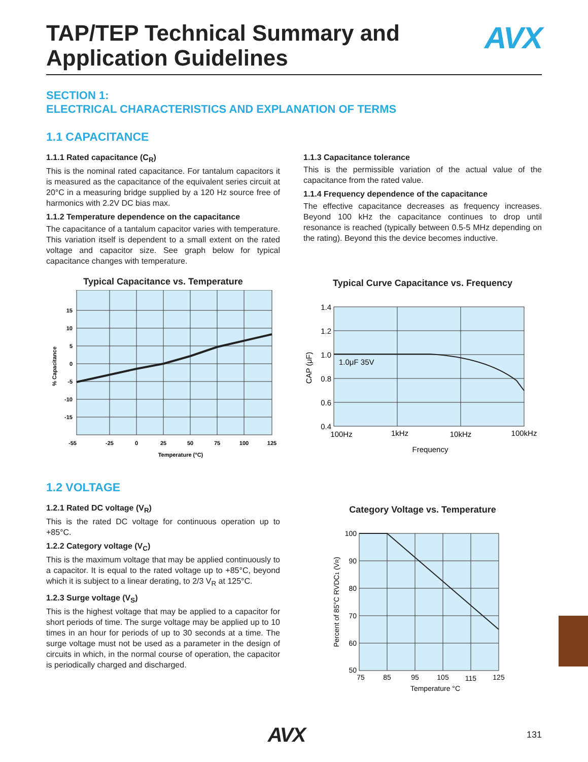TAP/TEP Technical Summary and
Application Guidelines
AVX
SECTION 1:
ELECTRICAL CHARACTERISTICS AND EXPLANATION OF TERMS
1.1 CAPACITANCE
1.1.1 Rated capacitance (C<sub>R</sub>)
This is the nominal rated capacitance. For tantalum capacitors it is measured as the capacitance of the equivalent series circuit at 20°C in a measuring bridge supplied by a 120 Hz source free of harmonics with 2.2V DC bias max.
1.1.2 Temperature dependence on the capacitance
The capacitance of a tantalum capacitor varies with temperature. This variation itself is dependent to a small extent on the rated voltage and capacitor size. See graph below for typical capacitance changes with temperature.
Typical Capacitance vs. Temperature
15
10
5
0
-5
-10
-15
-55
-25
0
25
50
75
100
125
Temperature (°C)
% Capacitance
1.1.3 Capacitance tolerance
This is the permissible variation of the actual value of the capacitance from the rated value.
1.1.4 Frequency dependence of the capacitance
The effective capacitance decreases as frequency increases. Beyond 100 kHz the capacitance continues to drop until resonance is reached (typically between 0.5-5 MHz depending on the rating). Beyond this the device becomes inductive.
Typical Curve Capacitance vs. Frequency
1.0μF 35V
1.4
1.2
1.0
0.8
0.6
0.4
100Hz
1kHz
10kHz
100kHz
Frequency
CAP (μF)
1.2 VOLTAGE
1.2.1 Rated DC voltage (V<sub>R</sub>)
This is the rated DC voltage for continuous operation up to +85°C.
1.2.2 Category voltage (V<sub>C</sub>)
This is the maximum voltage that may be applied continuously to a capacitor. It is equal to the rated voltage up to +85°C, beyond which it is subject to a linear derating, to 2/3 V<sub>R</sub> at 125°C.
1.2.3 Surge voltage (V<sub>S</sub>)
This is the highest voltage that may be applied to a capacitor for short periods of time. The surge voltage may be applied up to 10 times in an hour for periods of up to 30 seconds at a time. The surge voltage must not be used as a parameter in the design of circuits in which, in the normal course of operation, the capacitor is periodically charged and discharged.
Category Voltage vs. Temperature
100
90
80
70
60
50
75
85
95
105
115
125
Temperature °C
Percent of 85°C RVDC1 (VR)
AVX 131